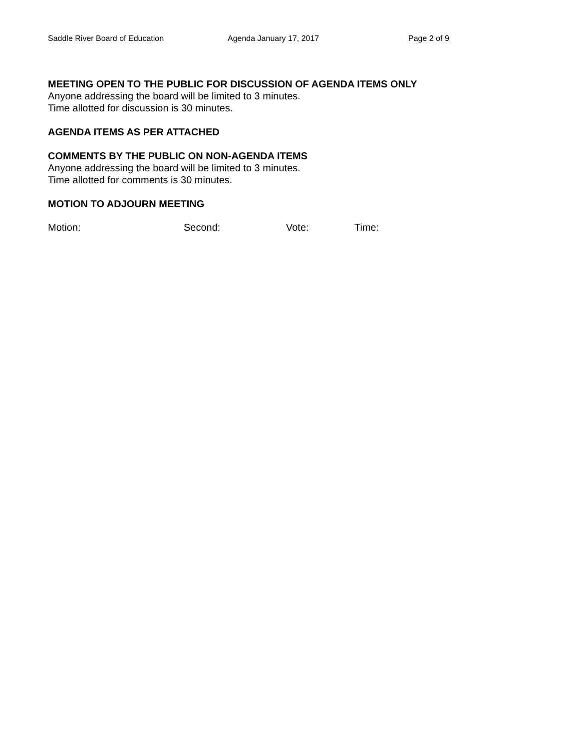Saddle River Board of Education Agenda January 17, 2017 Page 2 of 9
MEETING OPEN TO THE PUBLIC FOR DISCUSSION OF AGENDA ITEMS ONLY
Anyone addressing the board will be limited to 3 minutes.
Time allotted for discussion is 30 minutes.
AGENDA ITEMS AS PER ATTACHED
COMMENTS BY THE PUBLIC ON NON-AGENDA ITEMS
Anyone addressing the board will be limited to 3 minutes.
Time allotted for comments is 30 minutes.
MOTION TO ADJOURN MEETING
Motion: Second: Vote: Time: